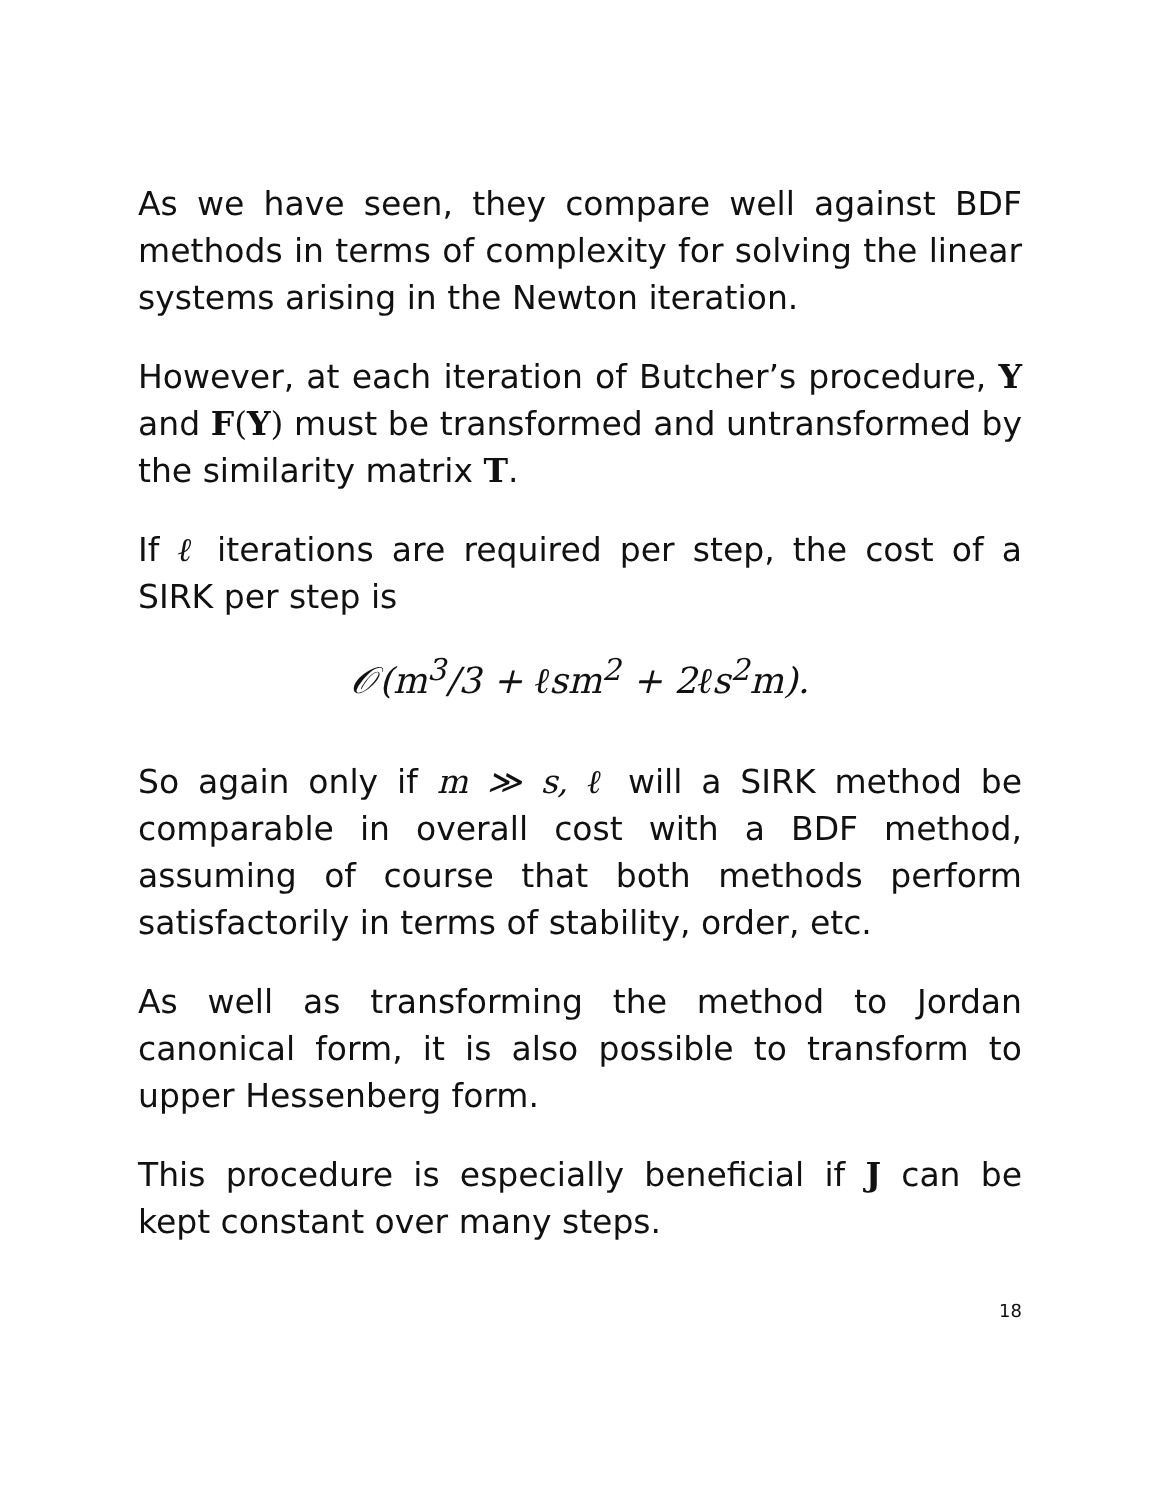As we have seen, they compare well against BDF methods in terms of complexity for solving the linear systems arising in the Newton iteration.
However, at each iteration of Butcher’s procedure, Y and F(Y) must be transformed and untransformed by the similarity matrix T.
If ℓ iterations are required per step, the cost of a SIRK per step is
𝒪(m<sup>3</sup>/3 + ℓsm<sup>2</sup> + 2ℓs<sup>2</sup>m).
So again only if m ≫ s, ℓ will a SIRK method be comparable in overall cost with a BDF method, assuming of course that both methods perform satisfactorily in terms of stability, order, etc.
As well as transforming the method to Jordan canonical form, it is also possible to transform to upper Hessenberg form.
This procedure is especially beneficial if J can be kept constant over many steps.
18